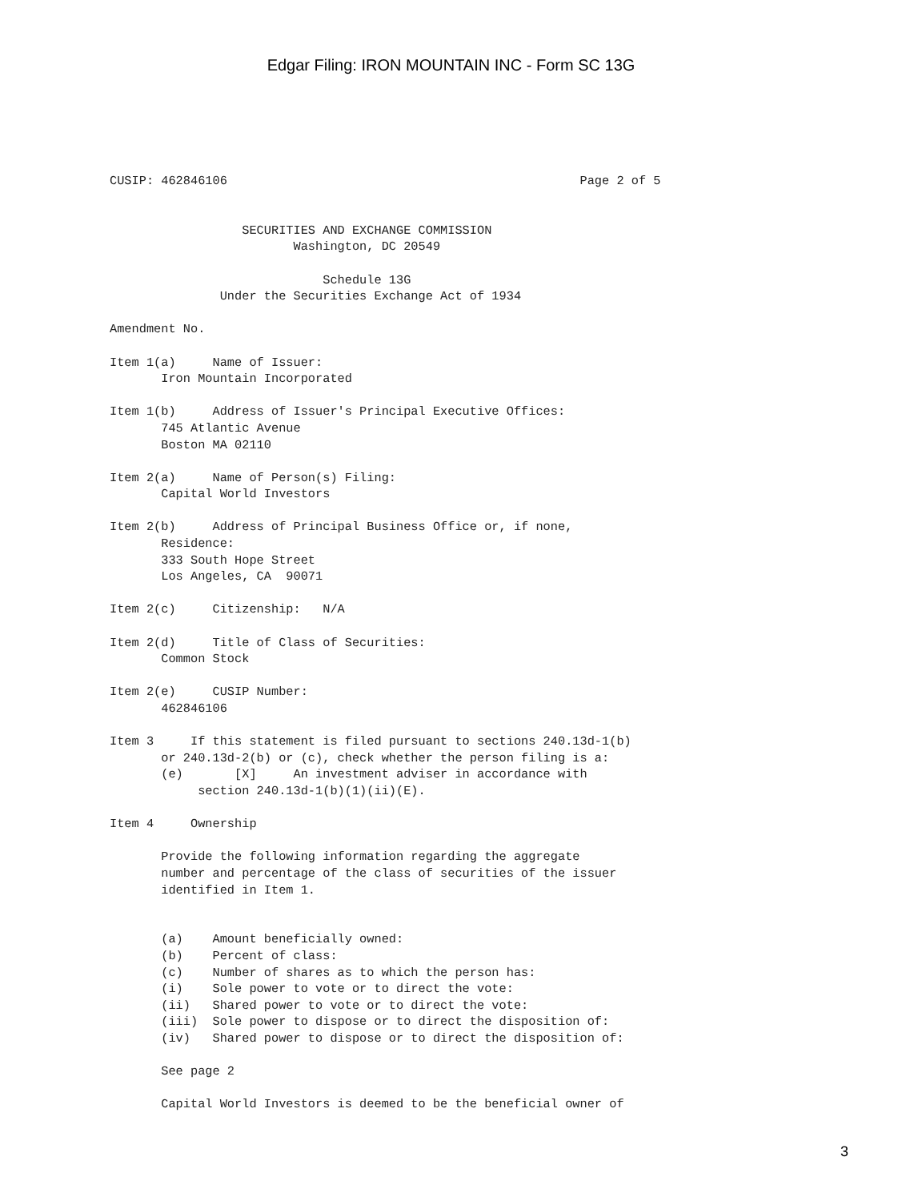Edgar Filing: IRON MOUNTAIN INC - Form SC 13G
CUSIP: 462846106                                                Page 2 of 5


                  SECURITIES AND EXCHANGE COMMISSION
                         Washington, DC 20549

                             Schedule 13G
               Under the Securities Exchange Act of 1934

Amendment No.

Item 1(a)     Name of Issuer:
       Iron Mountain Incorporated

Item 1(b)     Address of Issuer's Principal Executive Offices:
       745 Atlantic Avenue
       Boston MA 02110

Item 2(a)     Name of Person(s) Filing:
       Capital World Investors

Item 2(b)     Address of Principal Business Office or, if none,
       Residence:
       333 South Hope Street
       Los Angeles, CA  90071

Item 2(c)     Citizenship:   N/A

Item 2(d)     Title of Class of Securities:
       Common Stock

Item 2(e)     CUSIP Number:
       462846106

Item 3     If this statement is filed pursuant to sections 240.13d-1(b)
       or 240.13d-2(b) or (c), check whether the person filing is a:
       (e)       [X]     An investment adviser in accordance with
            section 240.13d-1(b)(1)(ii)(E).

Item 4     Ownership

       Provide the following information regarding the aggregate
       number and percentage of the class of securities of the issuer
       identified in Item 1.


       (a)    Amount beneficially owned:
       (b)    Percent of class:
       (c)    Number of shares as to which the person has:
       (i)    Sole power to vote or to direct the vote:
       (ii)   Shared power to vote or to direct the vote:
       (iii)  Sole power to dispose or to direct the disposition of:
       (iv)   Shared power to dispose or to direct the disposition of:

       See page 2

       Capital World Investors is deemed to be the beneficial owner of
3